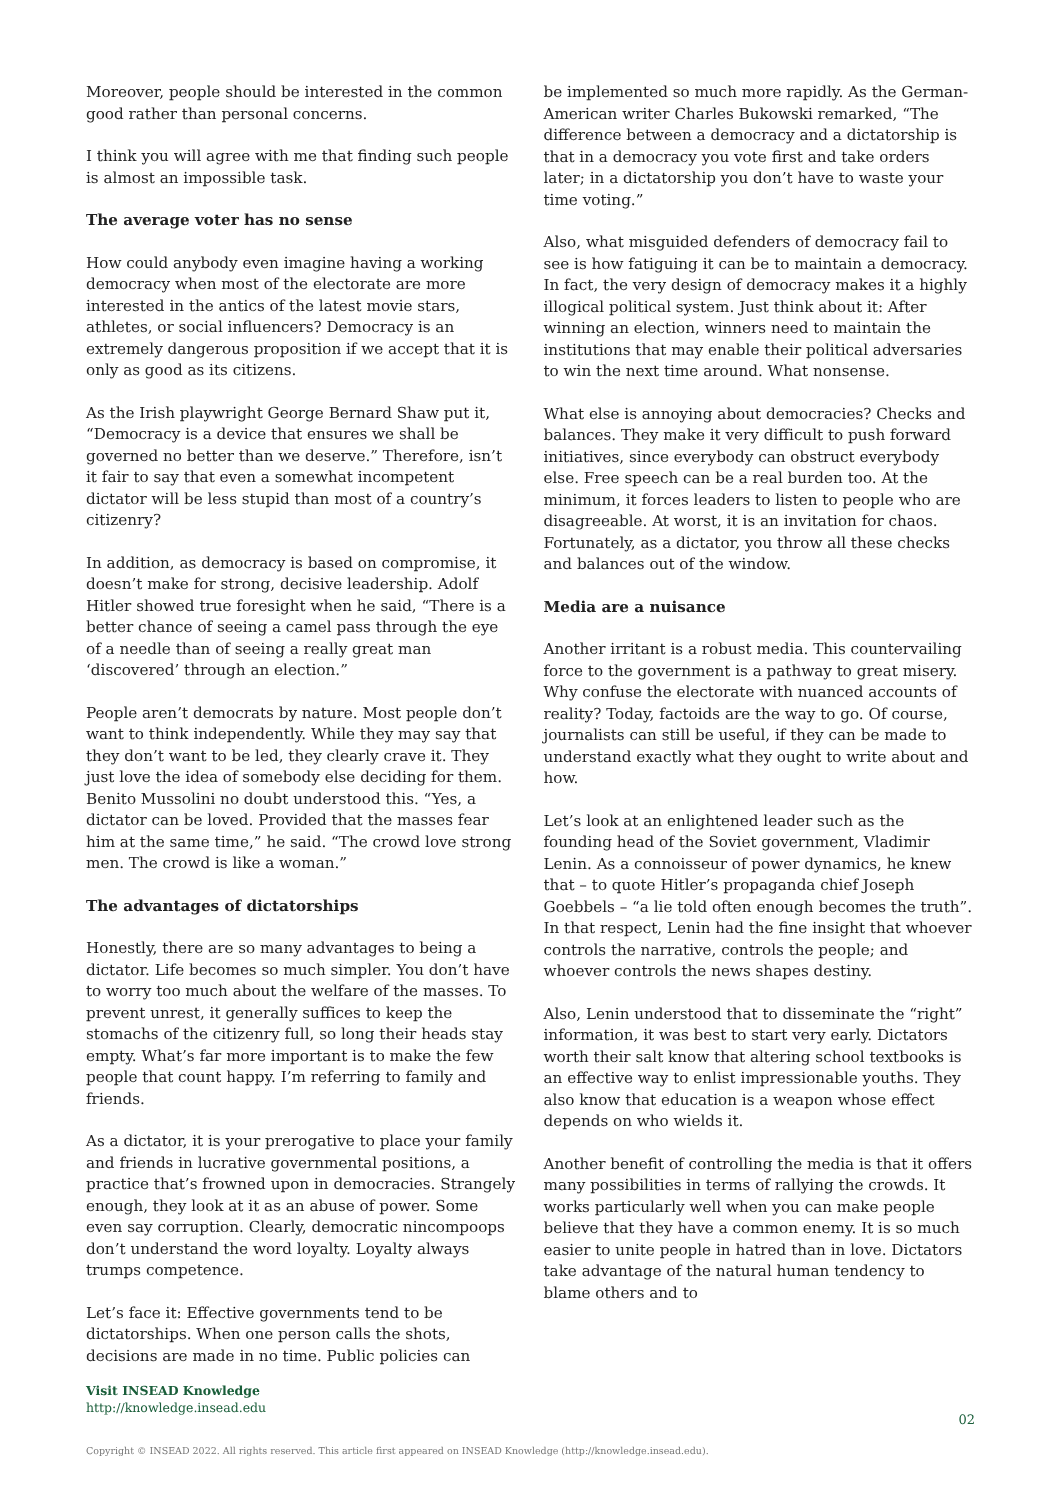Moreover, people should be interested in the common good rather than personal concerns.
I think you will agree with me that finding such people is almost an impossible task.
The average voter has no sense
How could anybody even imagine having a working democracy when most of the electorate are more interested in the antics of the latest movie stars, athletes, or social influencers? Democracy is an extremely dangerous proposition if we accept that it is only as good as its citizens.
As the Irish playwright George Bernard Shaw put it, “Democracy is a device that ensures we shall be governed no better than we deserve.” Therefore, isn’t it fair to say that even a somewhat incompetent dictator will be less stupid than most of a country’s citizenry?
In addition, as democracy is based on compromise, it doesn’t make for strong, decisive leadership. Adolf Hitler showed true foresight when he said, “There is a better chance of seeing a camel pass through the eye of a needle than of seeing a really great man ‘discovered’ through an election.”
People aren’t democrats by nature. Most people don’t want to think independently. While they may say that they don’t want to be led, they clearly crave it. They just love the idea of somebody else deciding for them. Benito Mussolini no doubt understood this. “Yes, a dictator can be loved. Provided that the masses fear him at the same time,” he said. “The crowd love strong men. The crowd is like a woman.”
The advantages of dictatorships
Honestly, there are so many advantages to being a dictator. Life becomes so much simpler. You don’t have to worry too much about the welfare of the masses. To prevent unrest, it generally suffices to keep the stomachs of the citizenry full, so long their heads stay empty. What’s far more important is to make the few people that count happy. I’m referring to family and friends.
As a dictator, it is your prerogative to place your family and friends in lucrative governmental positions, a practice that’s frowned upon in democracies. Strangely enough, they look at it as an abuse of power. Some even say corruption. Clearly, democratic nincompoops don’t understand the word loyalty. Loyalty always trumps competence.
Let’s face it: Effective governments tend to be dictatorships. When one person calls the shots, decisions are made in no time. Public policies can
be implemented so much more rapidly. As the German-American writer Charles Bukowski remarked, “The difference between a democracy and a dictatorship is that in a democracy you vote first and take orders later; in a dictatorship you don’t have to waste your time voting.”
Also, what misguided defenders of democracy fail to see is how fatiguing it can be to maintain a democracy. In fact, the very design of democracy makes it a highly illogical political system. Just think about it: After winning an election, winners need to maintain the institutions that may enable their political adversaries to win the next time around. What nonsense.
What else is annoying about democracies? Checks and balances. They make it very difficult to push forward initiatives, since everybody can obstruct everybody else. Free speech can be a real burden too. At the minimum, it forces leaders to listen to people who are disagreeable. At worst, it is an invitation for chaos. Fortunately, as a dictator, you throw all these checks and balances out of the window.
Media are a nuisance
Another irritant is a robust media. This countervailing force to the government is a pathway to great misery. Why confuse the electorate with nuanced accounts of reality? Today, factoids are the way to go. Of course, journalists can still be useful, if they can be made to understand exactly what they ought to write about and how.
Let’s look at an enlightened leader such as the founding head of the Soviet government, Vladimir Lenin. As a connoisseur of power dynamics, he knew that – to quote Hitler’s propaganda chief Joseph Goebbels – “a lie told often enough becomes the truth”. In that respect, Lenin had the fine insight that whoever controls the narrative, controls the people; and whoever controls the news shapes destiny.
Also, Lenin understood that to disseminate the “right” information, it was best to start very early. Dictators worth their salt know that altering school textbooks is an effective way to enlist impressionable youths. They also know that education is a weapon whose effect depends on who wields it.
Another benefit of controlling the media is that it offers many possibilities in terms of rallying the crowds. It works particularly well when you can make people believe that they have a common enemy. It is so much easier to unite people in hatred than in love. Dictators take advantage of the natural human tendency to blame others and to
Visit INSEAD Knowledge
http://knowledge.insead.edu
02
Copyright © INSEAD 2022. All rights reserved. This article first appeared on INSEAD Knowledge (http://knowledge.insead.edu).